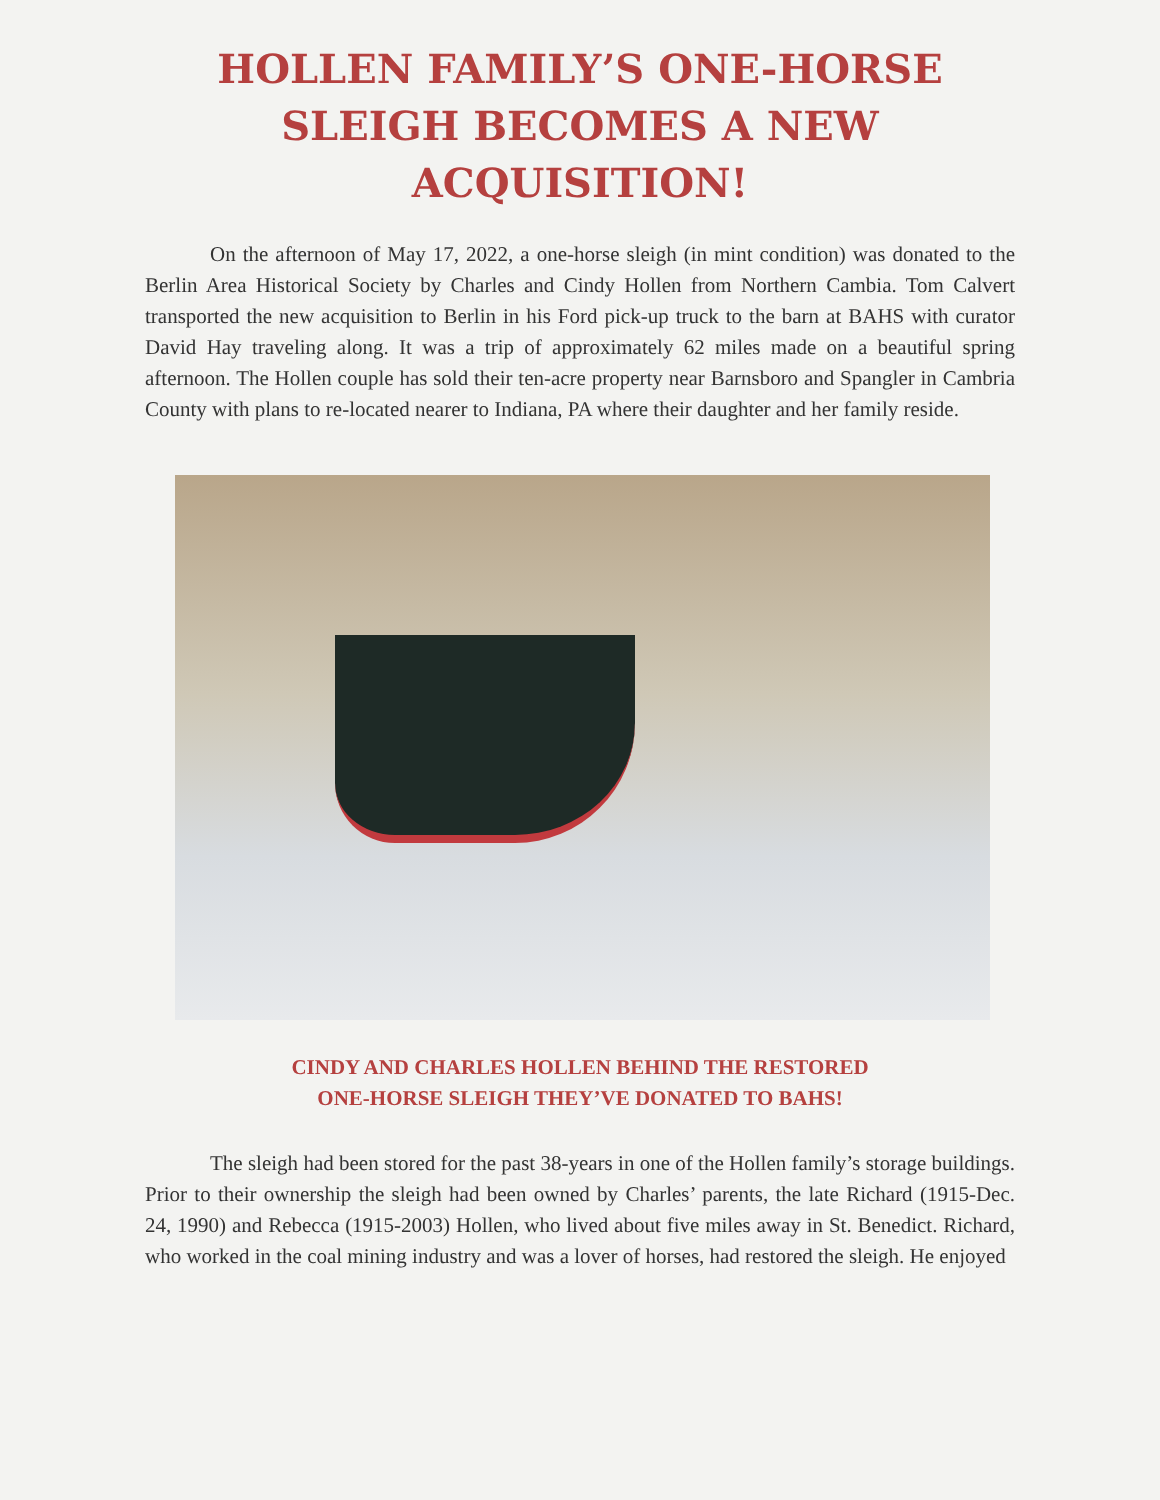HOLLEN FAMILY’S ONE-HORSE
SLEIGH BECOMES A NEW
ACQUISITION!
On the afternoon of May 17, 2022, a one-horse sleigh (in mint condition) was donated to the Berlin Area Historical Society by Charles and Cindy Hollen from Northern Cambia. Tom Calvert transported the new acquisition to Berlin in his Ford pick-up truck to the barn at BAHS with curator David Hay traveling along. It was a trip of approximately 62 miles made on a beautiful spring afternoon. The Hollen couple has sold their ten-acre property near Barnsboro and Spangler in Cambria County with plans to re-located nearer to Indiana, PA where their daughter and her family reside.
CINDY AND CHARLES HOLLEN BEHIND THE RESTORED
ONE-HORSE SLEIGH THEY’VE DONATED TO BAHS!
The sleigh had been stored for the past 38-years in one of the Hollen family’s storage buildings. Prior to their ownership the sleigh had been owned by Charles’ parents, the late Richard (1915-Dec. 24, 1990) and Rebecca (1915-2003) Hollen, who lived about five miles away in St. Benedict. Richard, who worked in the coal mining industry and was a lover of horses, had restored the sleigh. He enjoyed